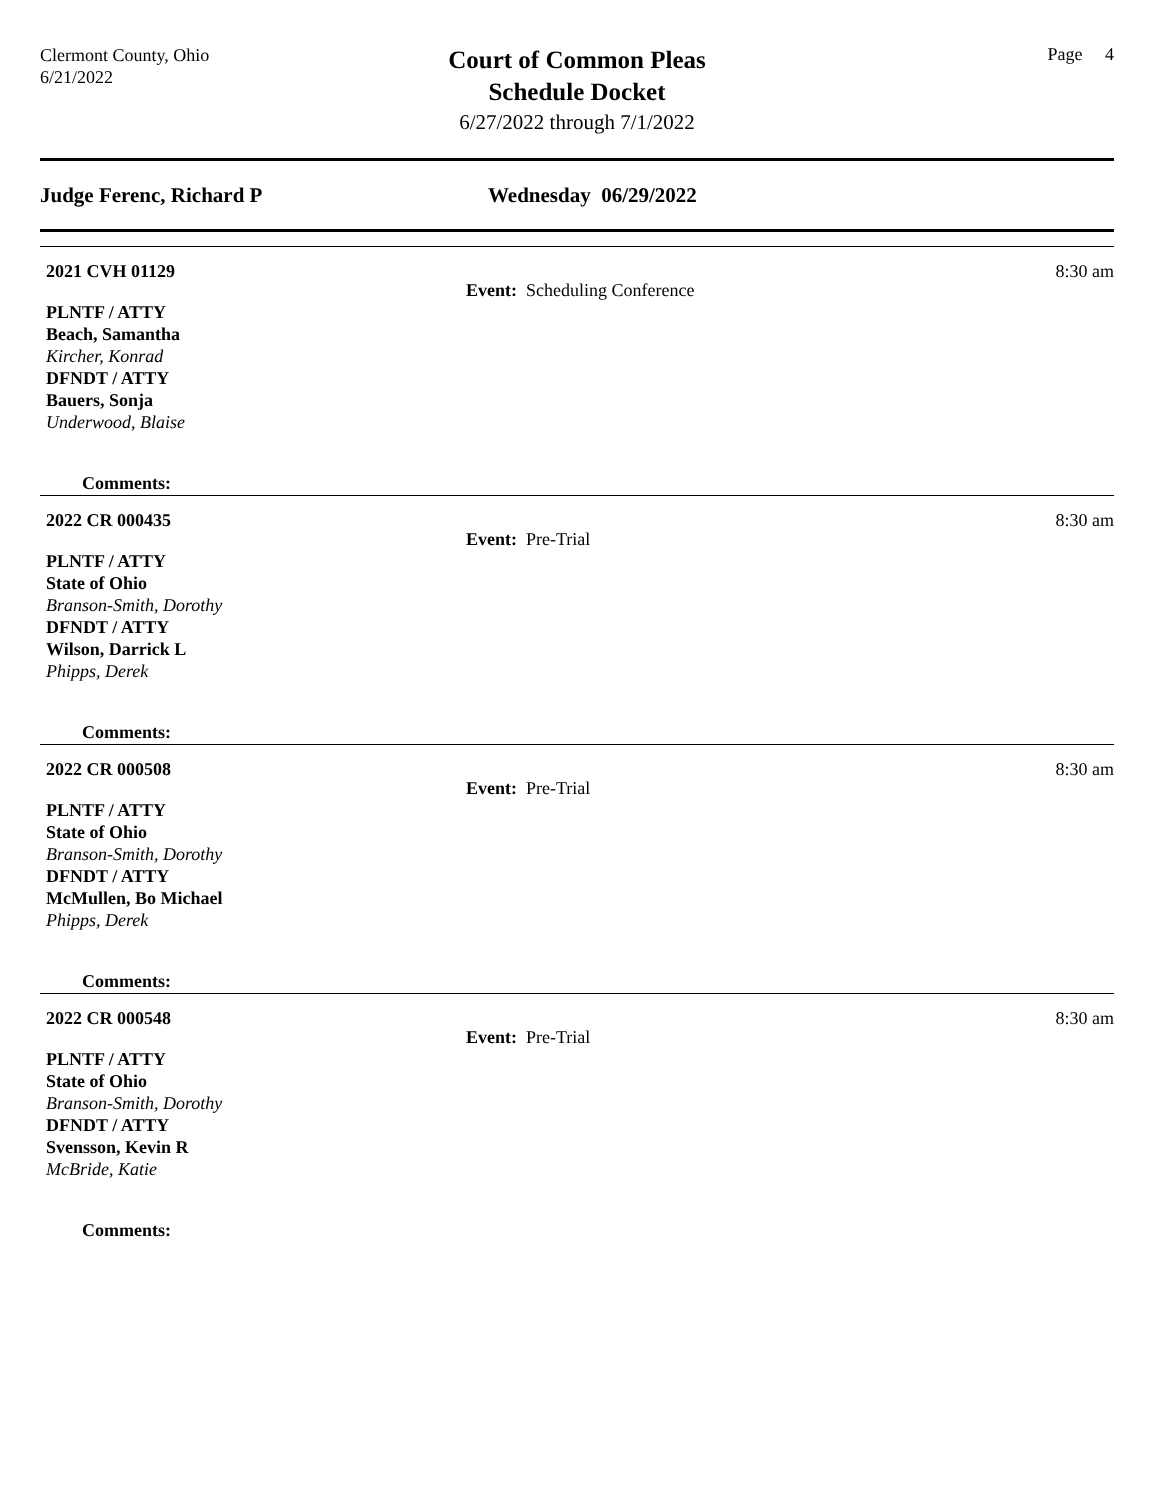Clermont County, Ohio
6/21/2022
Court of Common Pleas
Schedule Docket
6/27/2022 through 7/1/2022
Page 4
Judge Ferenc, Richard P Wednesday 06/29/2022
2021 CVH 01129 8:30 am
Event: Scheduling Conference
PLNTF / ATTY
Beach, Samantha
Kircher, Konrad
DFNDT / ATTY
Bauers, Sonja
Underwood, Blaise
Comments:
2022 CR 000435 8:30 am
Event: Pre-Trial
PLNTF / ATTY
State of Ohio
Branson-Smith, Dorothy
DFNDT / ATTY
Wilson, Darrick L
Phipps, Derek
Comments:
2022 CR 000508 8:30 am
Event: Pre-Trial
PLNTF / ATTY
State of Ohio
Branson-Smith, Dorothy
DFNDT / ATTY
McMullen, Bo Michael
Phipps, Derek
Comments:
2022 CR 000548 8:30 am
Event: Pre-Trial
PLNTF / ATTY
State of Ohio
Branson-Smith, Dorothy
DFNDT / ATTY
Svensson, Kevin R
McBride, Katie
Comments: